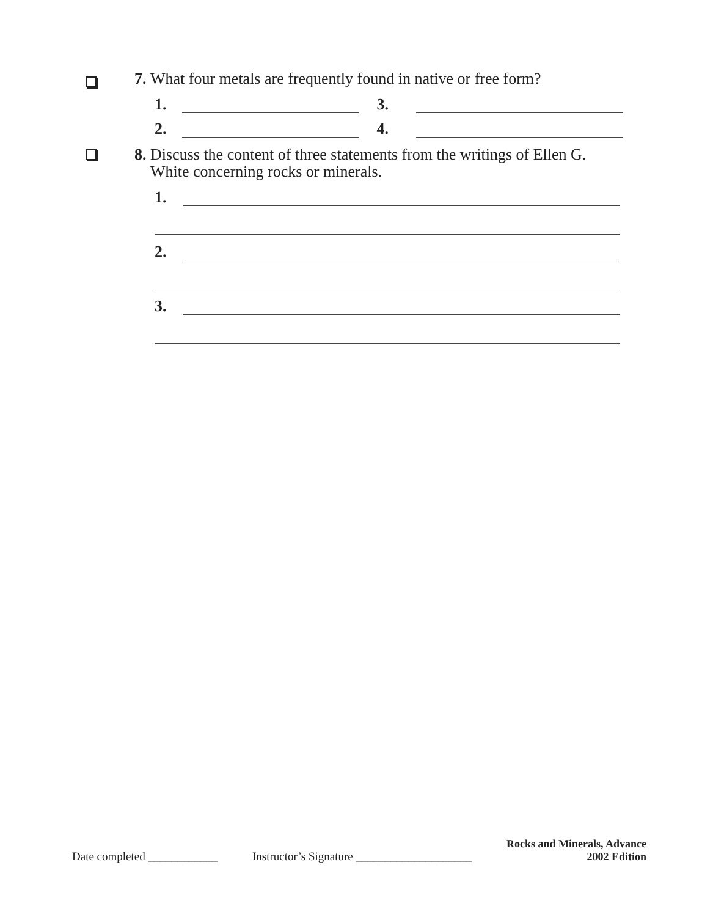7. What four metals are frequently found in native or free form?
1.
3.
2.
4.
8. Discuss the content of three statements from the writings of Ellen G.
White concerning rocks or minerals.
1.
2.
3.
Date completed ____________ Instructor’s Signature ____________________ Rocks and Minerals, Advance
2002 Edition